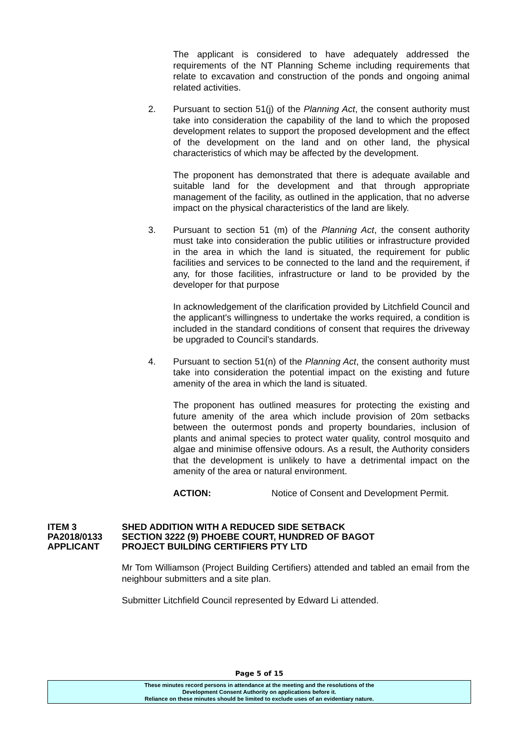The applicant is considered to have adequately addressed the requirements of the NT Planning Scheme including requirements that relate to excavation and construction of the ponds and ongoing animal related activities.
2. Pursuant to section 51(j) of the Planning Act, the consent authority must take into consideration the capability of the land to which the proposed development relates to support the proposed development and the effect of the development on the land and on other land, the physical characteristics of which may be affected by the development.
The proponent has demonstrated that there is adequate available and suitable land for the development and that through appropriate management of the facility, as outlined in the application, that no adverse impact on the physical characteristics of the land are likely.
3. Pursuant to section 51 (m) of the Planning Act, the consent authority must take into consideration the public utilities or infrastructure provided in the area in which the land is situated, the requirement for public facilities and services to be connected to the land and the requirement, if any, for those facilities, infrastructure or land to be provided by the developer for that purpose
In acknowledgement of the clarification provided by Litchfield Council and the applicant's willingness to undertake the works required, a condition is included in the standard conditions of consent that requires the driveway be upgraded to Council’s standards.
4. Pursuant to section 51(n) of the Planning Act, the consent authority must take into consideration the potential impact on the existing and future amenity of the area in which the land is situated.
The proponent has outlined measures for protecting the existing and future amenity of the area which include provision of 20m setbacks between the outermost ponds and property boundaries, inclusion of plants and animal species to protect water quality, control mosquito and algae and minimise offensive odours. As a result, the Authority considers that the development is unlikely to have a detrimental impact on the amenity of the area or natural environment.
ACTION: Notice of Consent and Development Permit.
ITEM 3 SHED ADDITION WITH A REDUCED SIDE SETBACK PA2018/0133 SECTION 3222 (9) PHOEBE COURT, HUNDRED OF BAGOT APPLICANT PROJECT BUILDING CERTIFIERS PTY LTD
Mr Tom Williamson (Project Building Certifiers) attended and tabled an email from the neighbour submitters and a site plan.
Submitter Litchfield Council represented by Edward Li attended.
Page 5 of 15
These minutes record persons in attendance at the meeting and the resolutions of the
Development Consent Authority on applications before it.
Reliance on these minutes should be limited to exclude uses of an evidentiary nature.